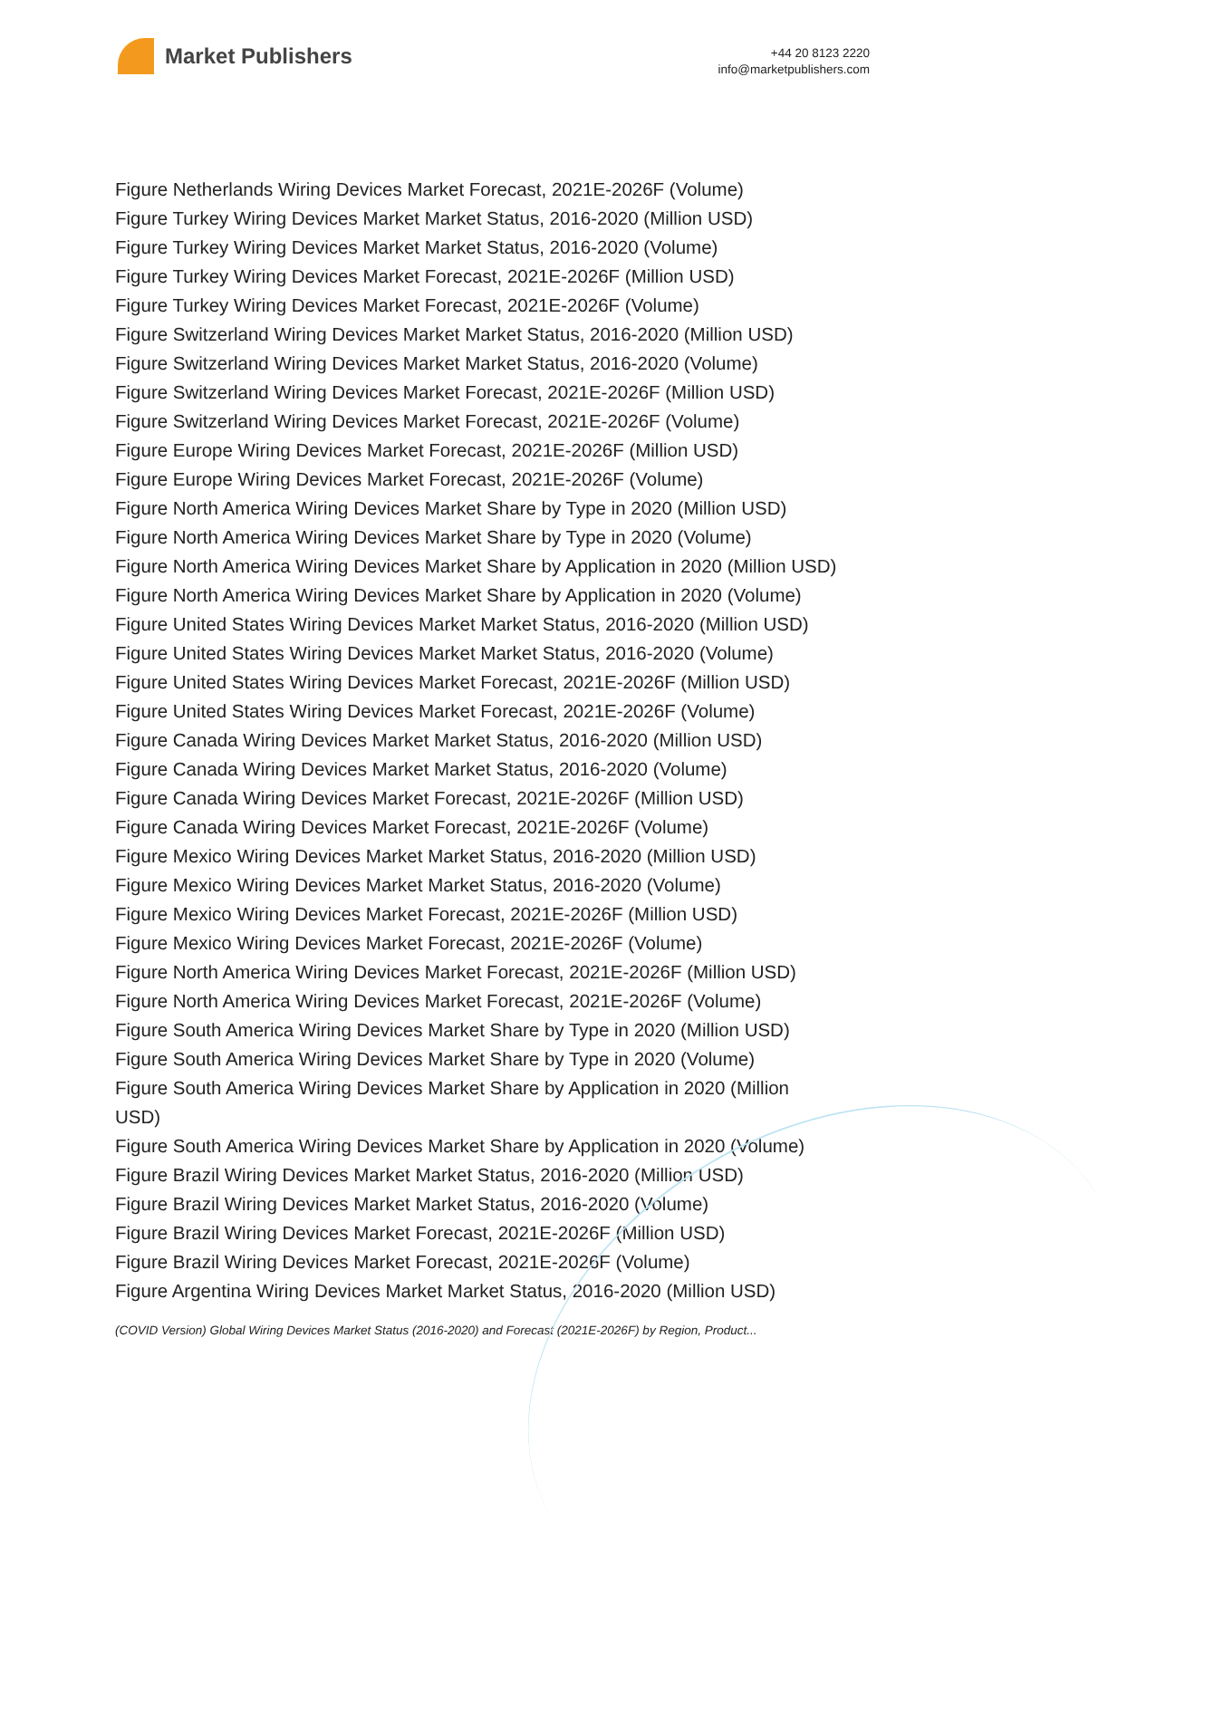Market Publishers
+44 20 8123 2220
info@marketpublishers.com
Figure Netherlands Wiring Devices Market Forecast, 2021E-2026F (Volume)
Figure Turkey Wiring Devices Market Market Status, 2016-2020 (Million USD)
Figure Turkey Wiring Devices Market Market Status, 2016-2020 (Volume)
Figure Turkey Wiring Devices Market Forecast, 2021E-2026F (Million USD)
Figure Turkey Wiring Devices Market Forecast, 2021E-2026F (Volume)
Figure Switzerland Wiring Devices Market Market Status, 2016-2020 (Million USD)
Figure Switzerland Wiring Devices Market Market Status, 2016-2020 (Volume)
Figure Switzerland Wiring Devices Market Forecast, 2021E-2026F (Million USD)
Figure Switzerland Wiring Devices Market Forecast, 2021E-2026F (Volume)
Figure Europe Wiring Devices Market Forecast, 2021E-2026F (Million USD)
Figure Europe Wiring Devices Market Forecast, 2021E-2026F (Volume)
Figure North America Wiring Devices Market Share by Type in 2020 (Million USD)
Figure North America Wiring Devices Market Share by Type in 2020 (Volume)
Figure North America Wiring Devices Market Share by Application in 2020 (Million USD)
Figure North America Wiring Devices Market Share by Application in 2020 (Volume)
Figure United States Wiring Devices Market Market Status, 2016-2020 (Million USD)
Figure United States Wiring Devices Market Market Status, 2016-2020 (Volume)
Figure United States Wiring Devices Market Forecast, 2021E-2026F (Million USD)
Figure United States Wiring Devices Market Forecast, 2021E-2026F (Volume)
Figure Canada Wiring Devices Market Market Status, 2016-2020 (Million USD)
Figure Canada Wiring Devices Market Market Status, 2016-2020 (Volume)
Figure Canada Wiring Devices Market Forecast, 2021E-2026F (Million USD)
Figure Canada Wiring Devices Market Forecast, 2021E-2026F (Volume)
Figure Mexico Wiring Devices Market Market Status, 2016-2020 (Million USD)
Figure Mexico Wiring Devices Market Market Status, 2016-2020 (Volume)
Figure Mexico Wiring Devices Market Forecast, 2021E-2026F (Million USD)
Figure Mexico Wiring Devices Market Forecast, 2021E-2026F (Volume)
Figure North America Wiring Devices Market Forecast, 2021E-2026F (Million USD)
Figure North America Wiring Devices Market Forecast, 2021E-2026F (Volume)
Figure South America Wiring Devices Market Share by Type in 2020 (Million USD)
Figure South America Wiring Devices Market Share by Type in 2020 (Volume)
Figure South America Wiring Devices Market Share by Application in 2020 (Million
USD)
Figure South America Wiring Devices Market Share by Application in 2020 (Volume)
Figure Brazil Wiring Devices Market Market Status, 2016-2020 (Million USD)
Figure Brazil Wiring Devices Market Market Status, 2016-2020 (Volume)
Figure Brazil Wiring Devices Market Forecast, 2021E-2026F (Million USD)
Figure Brazil Wiring Devices Market Forecast, 2021E-2026F (Volume)
Figure Argentina Wiring Devices Market Market Status, 2016-2020 (Million USD)
(COVID Version) Global Wiring Devices Market Status (2016-2020) and Forecast (2021E-2026F) by Region, Product...